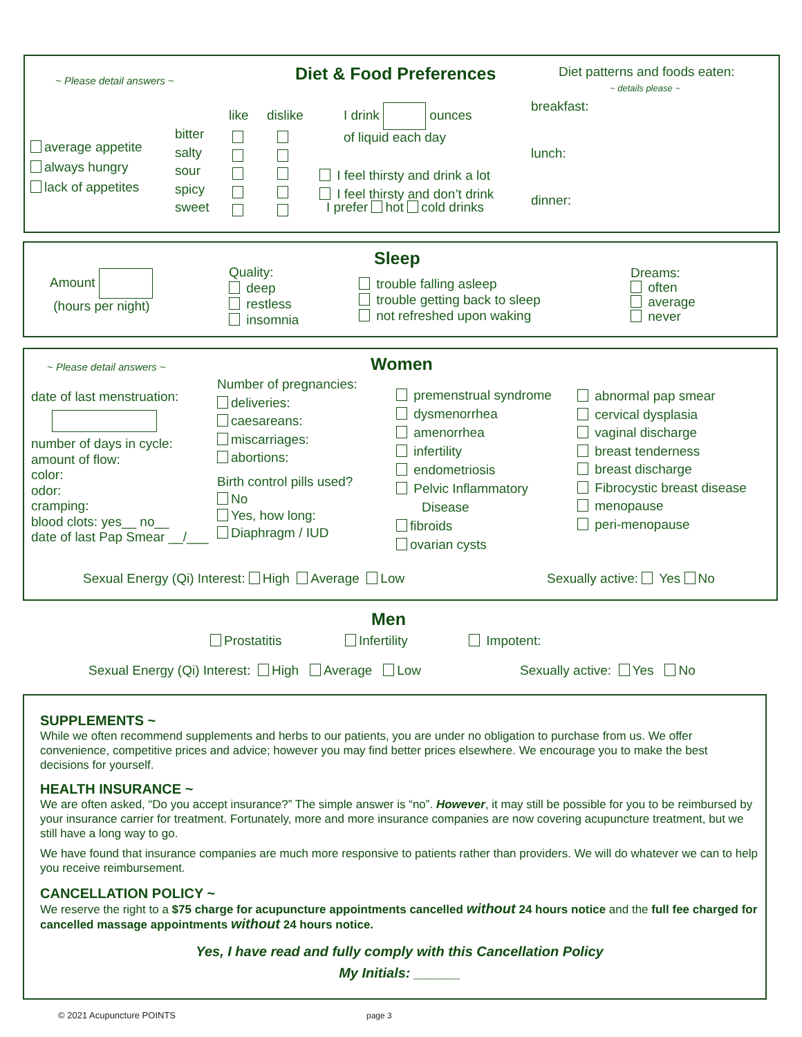~ Please detail answers ~
Diet & Food Preferences
Diet patterns and foods eaten:
~ details please ~
breakfast:
lunch:
dinner:
average appetite
always hungry
lack of appetites
bitter
salty
sour
spicy
sweet
like dislike
I drink ounces
of liquid each day
I feel thirsty and drink a lot
I feel thirsty and don’t drink
I prefer hot cold drinks
Sleep
Amount
(hours per night)
Quality:
deep
restless
insomnia
trouble falling asleep
trouble getting back to sleep
not refreshed upon waking
Dreams:
often
average
never
~ Please detail answers ~ Women
date of last menstruation:
number of days in cycle:
amount of flow:
color:
odor:
cramping:
blood clots: yes__ no__
date of last Pap Smear __/___
Number of pregnancies:
deliveries:
caesareans:
miscarriages:
abortions:
Birth control pills used?
No
Yes, how long:
Diaphragm / IUD
premenstrual syndrome
dysmenorrhea
amenorrhea
infertility
endometriosis
Pelvic Inflammatory
Disease
fibroids
ovarian cysts
abnormal pap smear
cervical dysplasia
vaginal discharge
breast tenderness
breast discharge
Fibrocystic breast disease
menopause
peri-menopause
Sexual Energy (Qi) Interest: High Average Low Sexually active: Yes No
Men
Prostatitis Infertility Impotent:
Sexual Energy (Qi) Interest: High Average Low Sexually active: Yes No
SUPPLEMENTS ~
While we often recommend supplements and herbs to our patients, you are under no obligation to purchase from us. We offer convenience, competitive prices and advice; however you may find better prices elsewhere. We encourage you to make the best decisions for yourself.
HEALTH INSURANCE ~
We are often asked, “Do you accept insurance?” The simple answer is “no”. However, it may still be possible for you to be reimbursed by your insurance carrier for treatment. Fortunately, more and more insurance companies are now covering acupuncture treatment, but we still have a long way to go.
We have found that insurance companies are much more responsive to patients rather than providers. We will do whatever we can to help you receive reimbursement.
CANCELLATION POLICY ~
We reserve the right to a $75 charge for acupuncture appointments cancelled without 24 hours notice and the full fee charged for cancelled massage appointments without 24 hours notice.
Yes, I have read and fully comply with this Cancellation Policy
My Initials: ______
© 2021 Acupuncture POINTS page 3